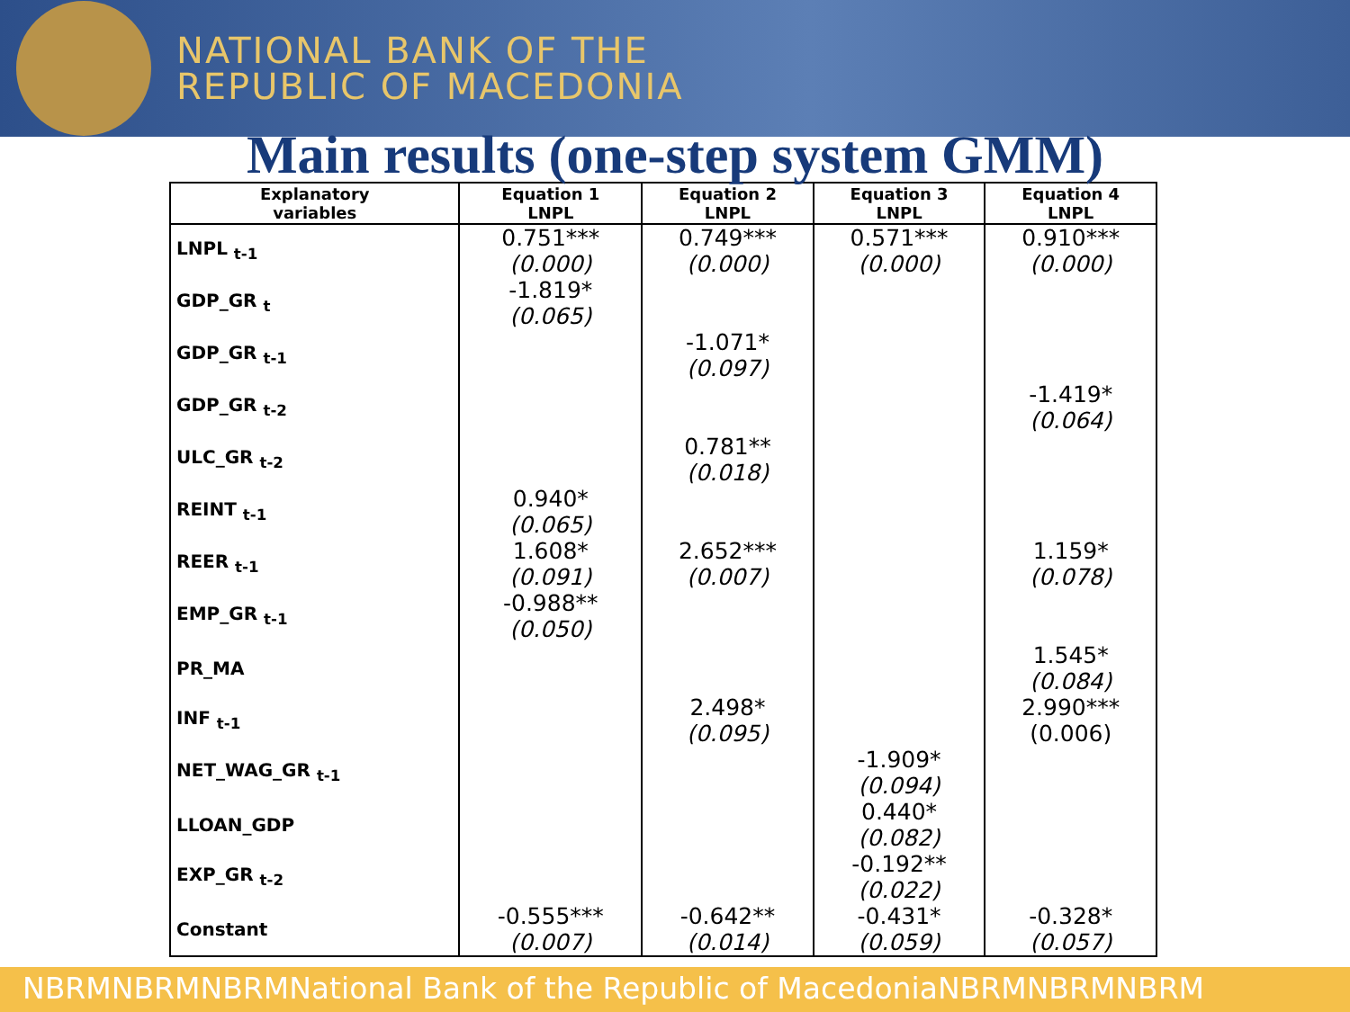NATIONAL BANK OF THE
REPUBLIC OF MACEDONIA
Main results (one-step system GMM)
| Explanatory variables | Equation 1 LNPL | Equation 2 LNPL | Equation 3 LNPL | Equation 4 LNPL |
| --- | --- | --- | --- | --- |
| LNPL <sub>t-1</sub> | 0.751*** (0.000) | 0.749*** (0.000) | 0.571*** (0.000) | 0.910*** (0.000) |
| GDP_GR <sub>t</sub> | -1.819* (0.065) | | | |
| GDP_GR <sub>t-1</sub> | | -1.071* (0.097) | | |
| GDP_GR <sub>t-2</sub> | | | | -1.419* (0.064) |
| ULC_GR <sub>t-2</sub> | | 0.781** (0.018) | | |
| REINT <sub>t-1</sub> | 0.940* (0.065) | | | |
| REER <sub>t-1</sub> | 1.608* (0.091) | 2.652*** (0.007) | | 1.159* (0.078) |
| EMP_GR <sub>t-1</sub> | -0.988** (0.050) | | | |
| PR_MA | | | | 1.545* (0.084) |
| INF <sub>t-1</sub> | | 2.498* (0.095) | | 2.990*** (0.006) |
| NET_WAG_GR <sub>t-1</sub> | | | -1.909* (0.094) | |
| LLOAN_GDP | | | 0.440* (0.082) | |
| EXP_GR <sub>t-2</sub> | | | -0.192** (0.022) | |
| Constant | -0.555*** (0.007) | -0.642** (0.014) | -0.431* (0.059) | -0.328* (0.057) |
NBRMNBRMNBRMNational Bank of the Republic of MacedoniaNBRMNBRMNBRM